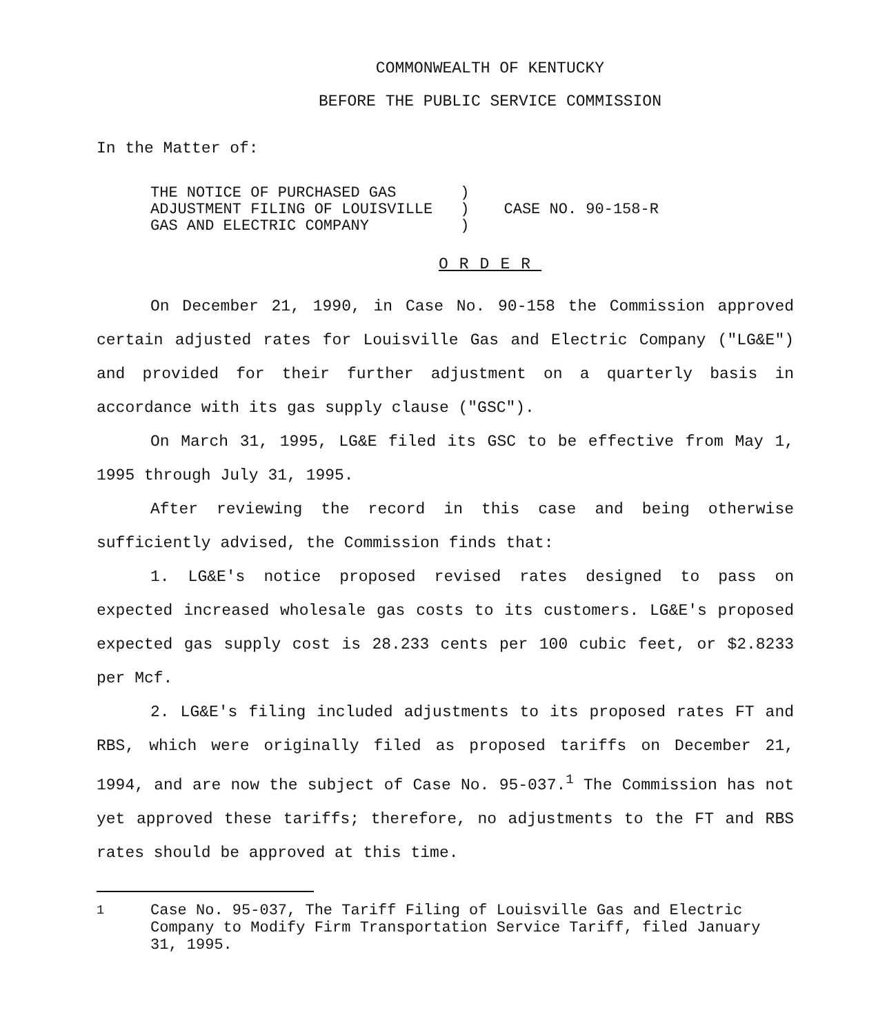COMMONWEALTH OF KENTUCKY
BEFORE THE PUBLIC SERVICE COMMISSION
In the Matter of:
| THE NOTICE OF PURCHASED GAS ADJUSTMENT FILING OF LOUISVILLE GAS AND ELECTRIC COMPANY | ) ) ) | CASE NO. 90-158-R |
ORDER
On December 21, 1990, in Case No. 90-158 the Commission approved certain adjusted rates for Louisville Gas and Electric Company ("LG&E") and provided for their further adjustment on a quarterly basis in accordance with its gas supply clause ("GSC").
On March 31, 1995, LG&E filed its GSC to be effective from May 1, 1995 through July 31, 1995.
After reviewing the record in this case and being otherwise sufficiently advised, the Commission finds that:
1. LG&E's notice proposed revised rates designed to pass on expected increased wholesale gas costs to its customers. LG&E's proposed expected gas supply cost is 28.233 cents per 100 cubic feet, or $2.8233 per Mcf.
2. LG&E's filing included adjustments to its proposed rates FT and RBS, which were originally filed as proposed tariffs on December 21, 1994, and are now the subject of Case No. 95-037.<sup>1</sup> The Commission has not yet approved these tariffs; therefore, no adjustments to the FT and RBS rates should be approved at this time.
<sup>1</sup> Case No. 95-037, The Tariff Filing of Louisville Gas and Electric Company to Modify Firm Transportation Service Tariff, filed January 31, 1995.